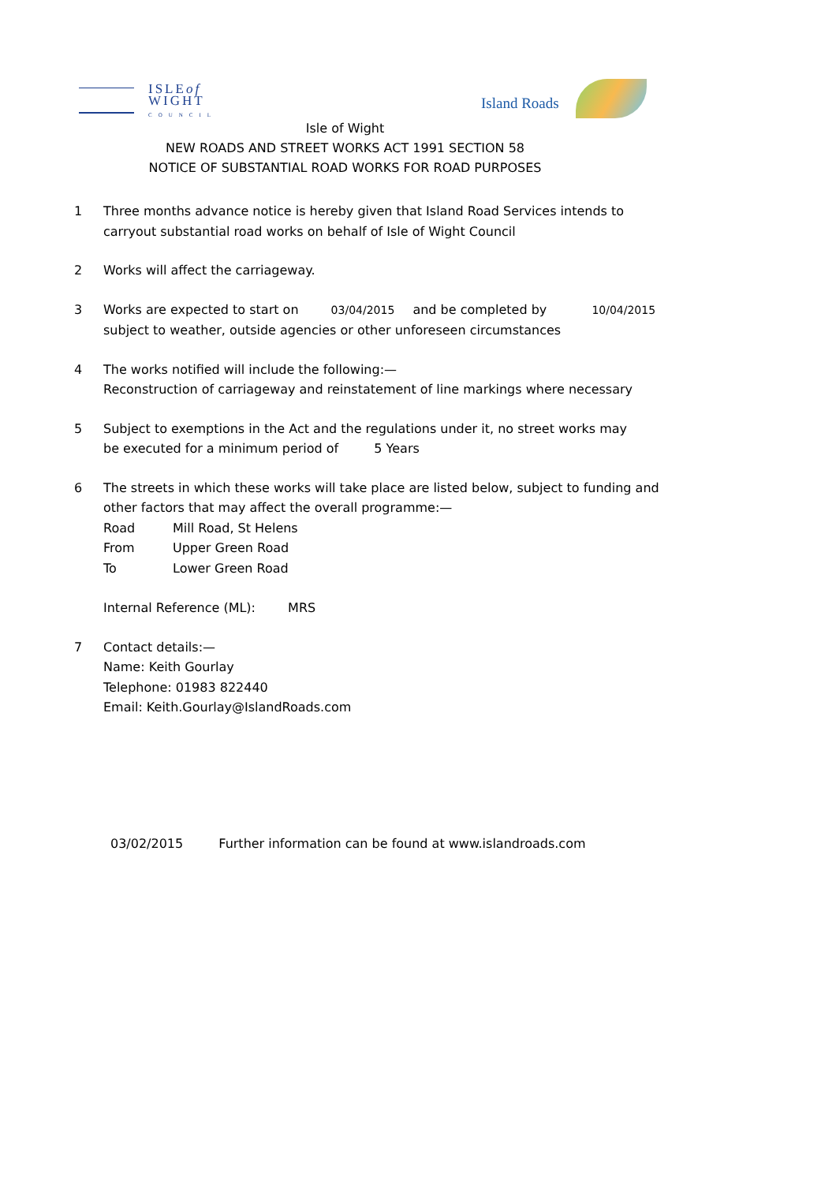ISLEof
WIGHT
COUNCIL
Island Roads
Isle of Wight
NEW ROADS AND STREET WORKS ACT 1991 SECTION 58
NOTICE OF SUBSTANTIAL ROAD WORKS FOR ROAD PURPOSES
1 Three months advance notice is hereby given that Island Road Services intends to
carryout substantial road works on behalf of Isle of Wight Council
2 Works will affect the carriageway.
3 Works are expected to start on 03/04/2015 and be completed by 10/04/2015
subject to weather, outside agencies or other unforeseen circumstances
4 The works notified will include the following:—
Reconstruction of carriageway and reinstatement of line markings where necessary
5 Subject to exemptions in the Act and the regulations under it, no street works may
be executed for a minimum period of 5 Years
6 The streets in which these works will take place are listed below, subject to funding and
other factors that may affect the overall programme:—
Road Mill Road, St Helens
From Upper Green Road
To Lower Green Road
Internal Reference (ML): MRS
7 Contact details:—
Name: Keith Gourlay
Telephone: 01983 822440
Email: Keith.Gourlay@IslandRoads.com
03/02/2015 Further information can be found at www.islandroads.com